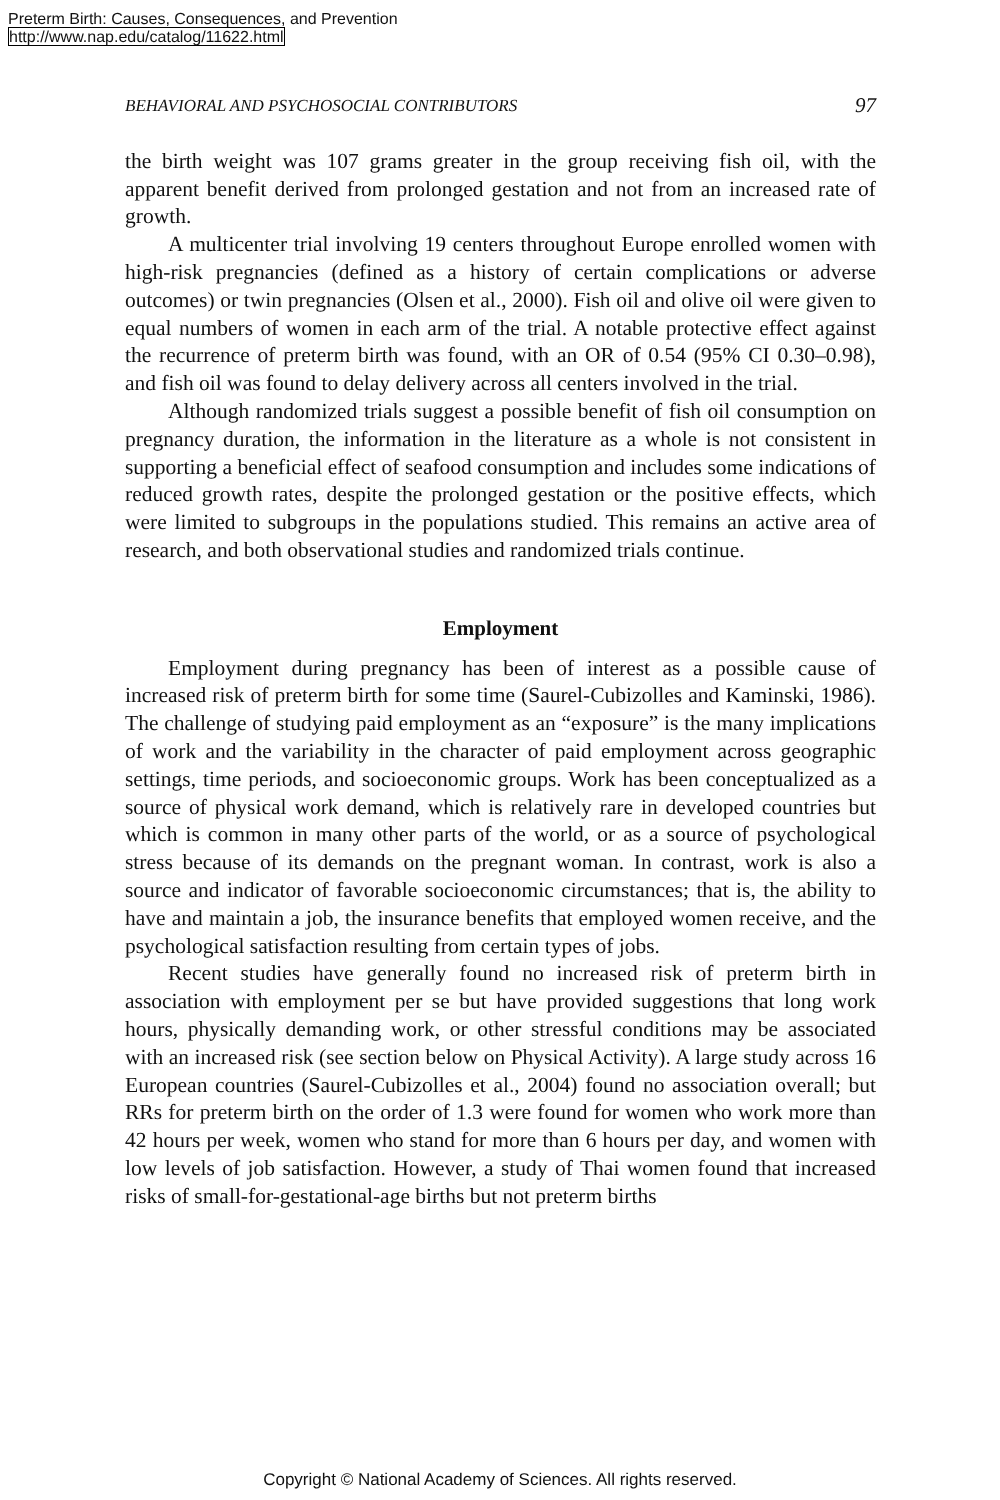Preterm Birth: Causes, Consequences, and Prevention
http://www.nap.edu/catalog/11622.html
BEHAVIORAL AND PSYCHOSOCIAL CONTRIBUTORS 97
the birth weight was 107 grams greater in the group receiving fish oil, with the apparent benefit derived from prolonged gestation and not from an increased rate of growth.
A multicenter trial involving 19 centers throughout Europe enrolled women with high-risk pregnancies (defined as a history of certain complications or adverse outcomes) or twin pregnancies (Olsen et al., 2000). Fish oil and olive oil were given to equal numbers of women in each arm of the trial. A notable protective effect against the recurrence of preterm birth was found, with an OR of 0.54 (95% CI 0.30–0.98), and fish oil was found to delay delivery across all centers involved in the trial.
Although randomized trials suggest a possible benefit of fish oil consumption on pregnancy duration, the information in the literature as a whole is not consistent in supporting a beneficial effect of seafood consumption and includes some indications of reduced growth rates, despite the prolonged gestation or the positive effects, which were limited to subgroups in the populations studied. This remains an active area of research, and both observational studies and randomized trials continue.
Employment
Employment during pregnancy has been of interest as a possible cause of increased risk of preterm birth for some time (Saurel-Cubizolles and Kaminski, 1986). The challenge of studying paid employment as an “exposure” is the many implications of work and the variability in the character of paid employment across geographic settings, time periods, and socioeconomic groups. Work has been conceptualized as a source of physical work demand, which is relatively rare in developed countries but which is common in many other parts of the world, or as a source of psychological stress because of its demands on the pregnant woman. In contrast, work is also a source and indicator of favorable socioeconomic circumstances; that is, the ability to have and maintain a job, the insurance benefits that employed women receive, and the psychological satisfaction resulting from certain types of jobs.
Recent studies have generally found no increased risk of preterm birth in association with employment per se but have provided suggestions that long work hours, physically demanding work, or other stressful conditions may be associated with an increased risk (see section below on Physical Activity). A large study across 16 European countries (Saurel-Cubizolles et al., 2004) found no association overall; but RRs for preterm birth on the order of 1.3 were found for women who work more than 42 hours per week, women who stand for more than 6 hours per day, and women with low levels of job satisfaction. However, a study of Thai women found that increased risks of small-for-gestational-age births but not preterm births
Copyright © National Academy of Sciences. All rights reserved.